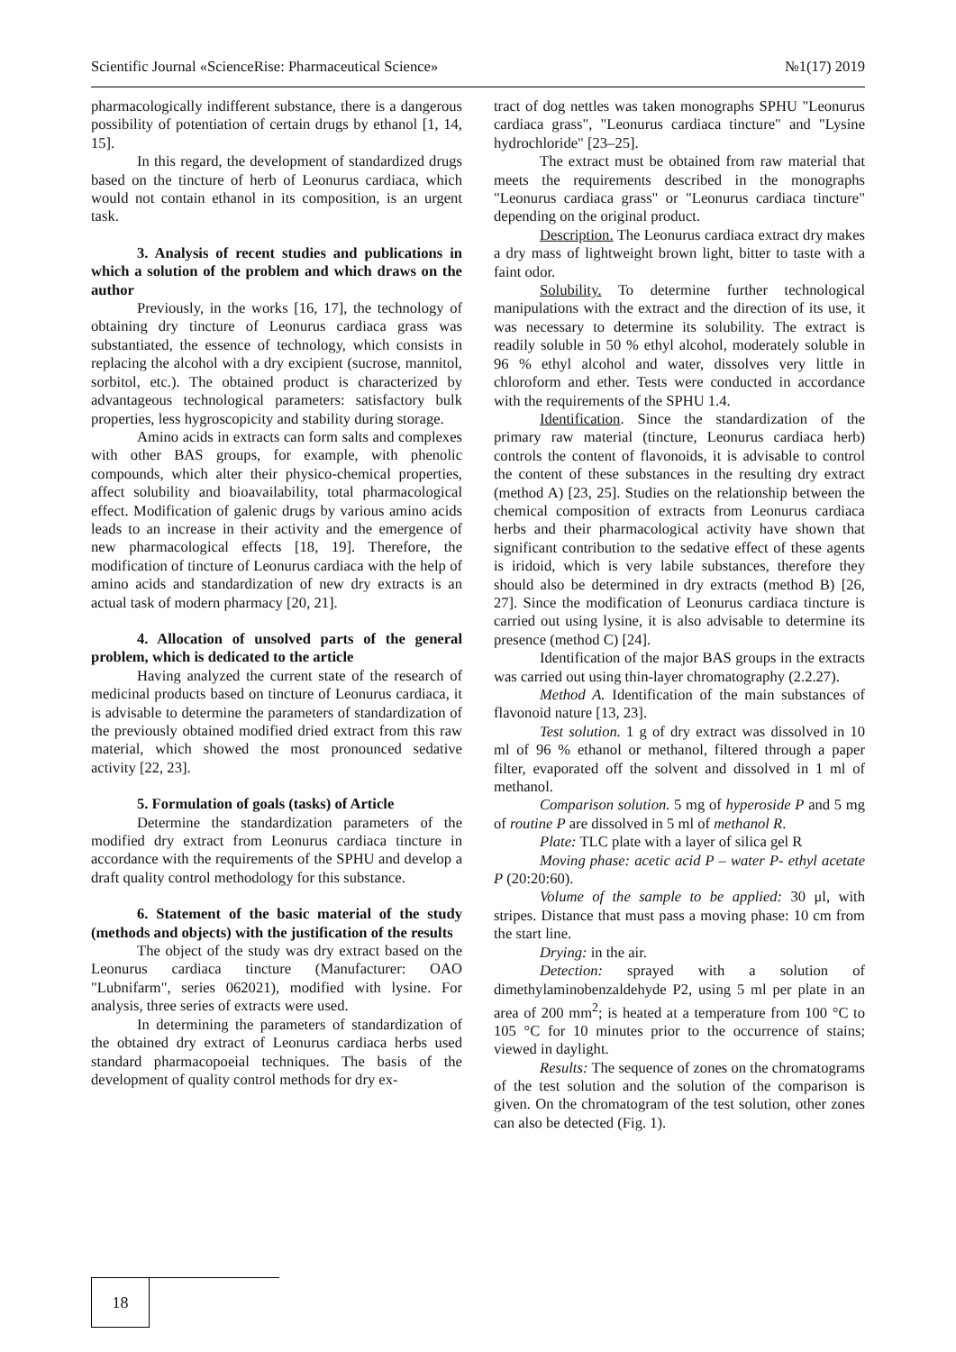Scientific Journal «ScienceRise: Pharmaceutical Science» №1(17) 2019
pharmacologically indifferent substance, there is a dangerous possibility of potentiation of certain drugs by ethanol [1, 14, 15].
In this regard, the development of standardized drugs based on the tincture of herb of Leonurus cardiaca, which would not contain ethanol in its composition, is an urgent task.
3. Analysis of recent studies and publications in which a solution of the problem and which draws on the author
Previously, in the works [16, 17], the technology of obtaining dry tincture of Leonurus cardiaca grass was substantiated, the essence of technology, which consists in replacing the alcohol with a dry excipient (sucrose, mannitol, sorbitol, etc.). The obtained product is characterized by advantageous technological parameters: satisfactory bulk properties, less hygroscopicity and stability during storage.
Amino acids in extracts can form salts and complexes with other BAS groups, for example, with phenolic compounds, which alter their physico-chemical properties, affect solubility and bioavailability, total pharmacological effect. Modification of galenic drugs by various amino acids leads to an increase in their activity and the emergence of new pharmacological effects [18, 19]. Therefore, the modification of tincture of Leonurus cardiaca with the help of amino acids and standardization of new dry extracts is an actual task of modern pharmacy [20, 21].
4. Allocation of unsolved parts of the general problem, which is dedicated to the article
Having analyzed the current state of the research of medicinal products based on tincture of Leonurus cardiaca, it is advisable to determine the parameters of standardization of the previously obtained modified dried extract from this raw material, which showed the most pronounced sedative activity [22, 23].
5. Formulation of goals (tasks) of Article
Determine the standardization parameters of the modified dry extract from Leonurus cardiaca tincture in accordance with the requirements of the SPHU and develop a draft quality control methodology for this substance.
6. Statement of the basic material of the study (methods and objects) with the justification of the results
The object of the study was dry extract based on the Leonurus cardiaca tincture (Manufacturer: OAO "Lubnifarm", series 062021), modified with lysine. For analysis, three series of extracts were used.
In determining the parameters of standardization of the obtained dry extract of Leonurus cardiaca herbs used standard pharmacopoeial techniques. The basis of the development of quality control methods for dry ex-
tract of dog nettles was taken monographs SPHU "Leonurus cardiaca grass", "Leonurus cardiaca tincture" and "Lysine hydrochloride" [23–25].
The extract must be obtained from raw material that meets the requirements described in the monographs "Leonurus cardiaca grass" or "Leonurus cardiaca tincture" depending on the original product.
Description. The Leonurus cardiaca extract dry makes a dry mass of lightweight brown light, bitter to taste with a faint odor.
Solubility. To determine further technological manipulations with the extract and the direction of its use, it was necessary to determine its solubility. The extract is readily soluble in 50 % ethyl alcohol, moderately soluble in 96 % ethyl alcohol and water, dissolves very little in chloroform and ether. Tests were conducted in accordance with the requirements of the SPHU 1.4.
Identification. Since the standardization of the primary raw material (tincture, Leonurus cardiaca herb) controls the content of flavonoids, it is advisable to control the content of these substances in the resulting dry extract (method A) [23, 25]. Studies on the relationship between the chemical composition of extracts from Leonurus cardiaca herbs and their pharmacological activity have shown that significant contribution to the sedative effect of these agents is iridoid, which is very labile substances, therefore they should also be determined in dry extracts (method B) [26, 27]. Since the modification of Leonurus cardiaca tincture is carried out using lysine, it is also advisable to determine its presence (method C) [24].
Identification of the major BAS groups in the extracts was carried out using thin-layer chromatography (2.2.27).
Method A. Identification of the main substances of flavonoid nature [13, 23].
Test solution. 1 g of dry extract was dissolved in 10 ml of 96 % ethanol or methanol, filtered through a paper filter, evaporated off the solvent and dissolved in 1 ml of methanol.
Comparison solution. 5 mg of hyperoside P and 5 mg of routine P are dissolved in 5 ml of methanol R.
Plate: TLC plate with a layer of silica gel R
Moving phase: acetic acid P – water P- ethyl acetate P (20:20:60).
Volume of the sample to be applied: 30 μl, with stripes. Distance that must pass a moving phase: 10 cm from the start line.
Drying: in the air.
Detection: sprayed with a solution of dimethylaminobenzaldehyde P2, using 5 ml per plate in an area of 200 mm<sup>2</sup>; is heated at a temperature from 100 °C to 105 °C for 10 minutes prior to the occurrence of stains; viewed in daylight.
Results: The sequence of zones on the chromatograms of the test solution and the solution of the comparison is given. On the chromatogram of the test solution, other zones can also be detected (Fig. 1).
18